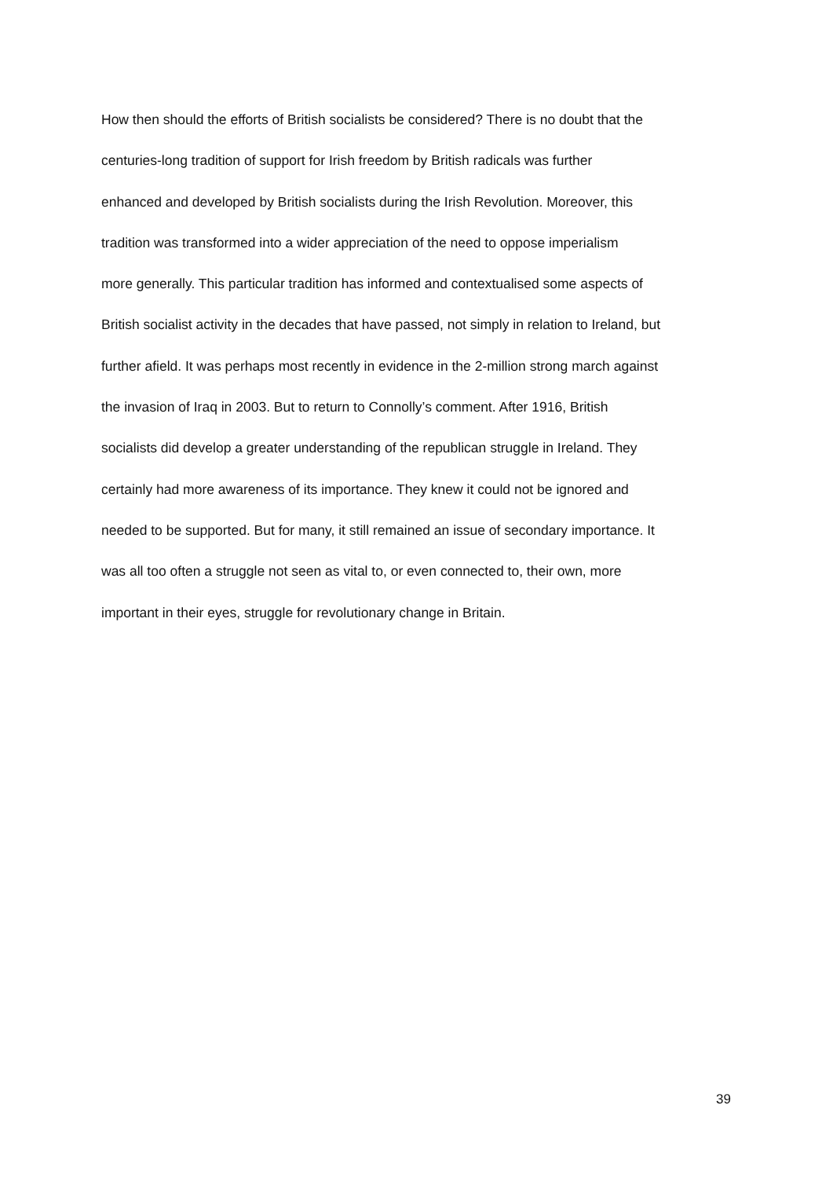How then should the efforts of British socialists be considered? There is no doubt that the
centuries-long tradition of support for Irish freedom by British radicals was further
enhanced and developed by British socialists during the Irish Revolution. Moreover, this
tradition was transformed into a wider appreciation of the need to oppose imperialism
more generally. This particular tradition has informed and contextualised some aspects of
British socialist activity in the decades that have passed, not simply in relation to Ireland, but
further afield. It was perhaps most recently in evidence in the 2-million strong march against
the invasion of Iraq in 2003. But to return to Connolly’s comment. After 1916, British
socialists did develop a greater understanding of the republican struggle in Ireland. They
certainly had more awareness of its importance. They knew it could not be ignored and
needed to be supported. But for many, it still remained an issue of secondary importance. It
was all too often a struggle not seen as vital to, or even connected to, their own, more
important in their eyes, struggle for revolutionary change in Britain.
39